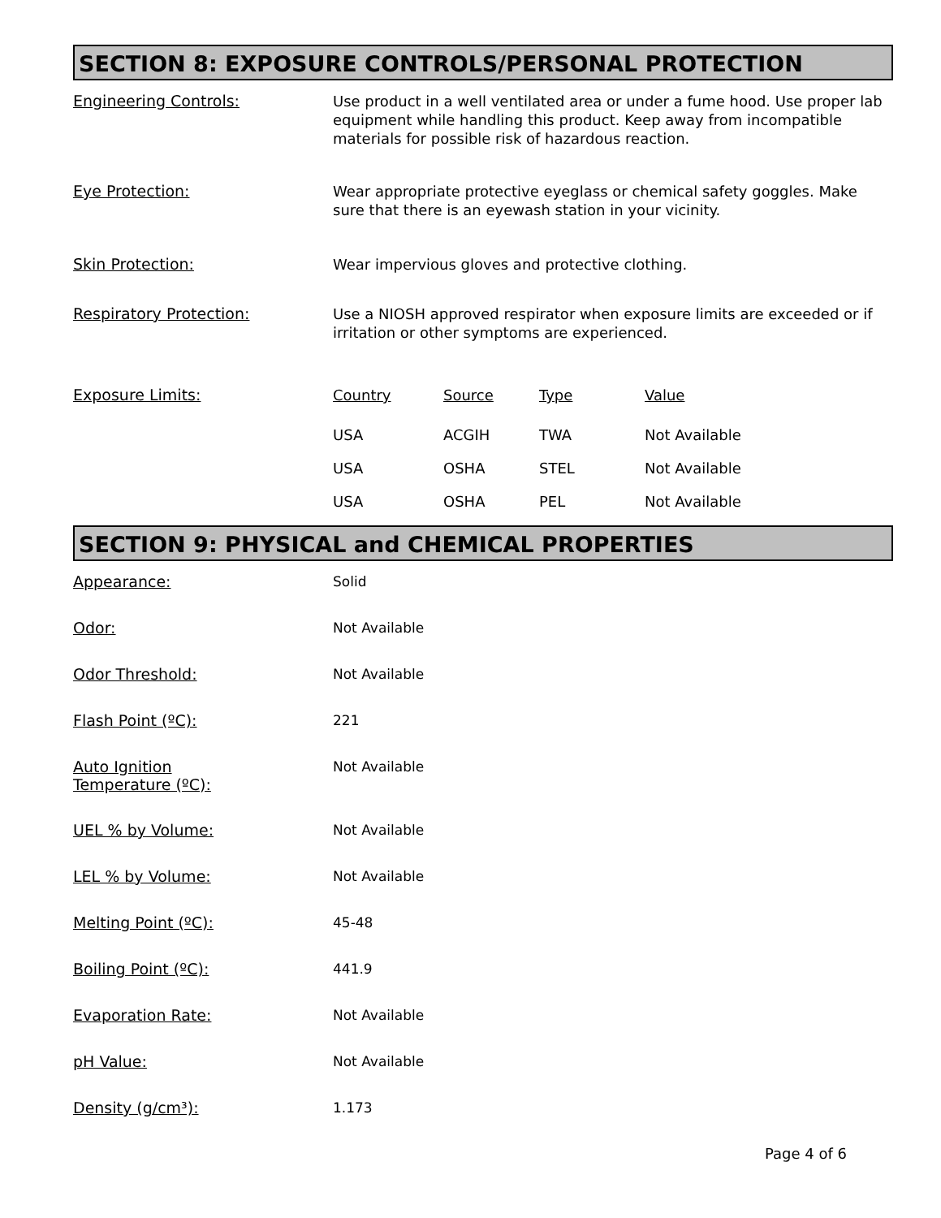SECTION 8: EXPOSURE CONTROLS/PERSONAL PROTECTION
Engineering Controls:
Use product in a well ventilated area or under a fume hood. Use proper lab equipment while handling this product. Keep away from incompatible materials for possible risk of hazardous reaction.
Eye Protection:
Wear appropriate protective eyeglass or chemical safety goggles. Make sure that there is an eyewash station in your vicinity.
Skin Protection:
Wear impervious gloves and protective clothing.
Respiratory Protection:
Use a NIOSH approved respirator when exposure limits are exceeded or if irritation or other symptoms are experienced.
Exposure Limits:
| Country | Source | Type | Value |
| --- | --- | --- | --- |
| USA | ACGIH | TWA | Not Available |
| USA | OSHA | STEL | Not Available |
| USA | OSHA | PEL | Not Available |
SECTION 9: PHYSICAL and CHEMICAL PROPERTIES
Appearance:
Solid
Odor:
Not Available
Odor Threshold:
Not Available
Flash Point (ºC):
221
Auto Ignition
Temperature (ºC):
Not Available
UEL % by Volume:
Not Available
LEL % by Volume:
Not Available
Melting Point (ºC):
45-48
Boiling Point (ºC):
441.9
Evaporation Rate:
Not Available
pH Value:
Not Available
Density (g/cm³):
1.173
Page 4 of 6